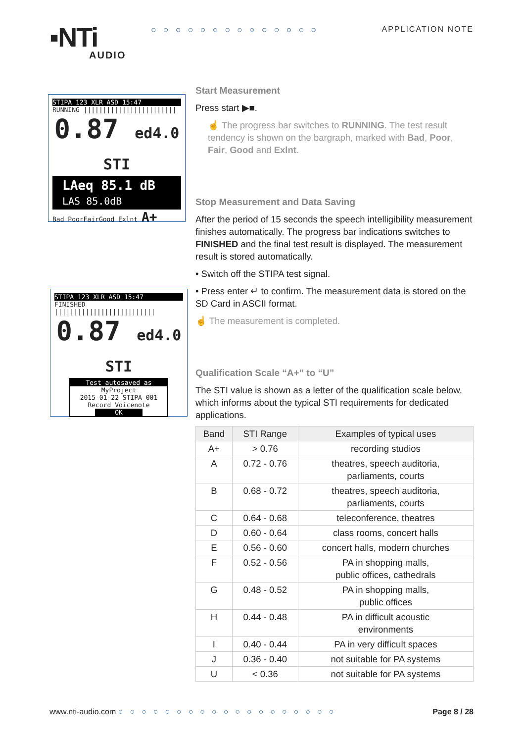▪NTi
AUDIO
○○○○○○○○○○○○○○ APPLICATION NOTE
STIPA 123 XLR ASD 15:47
RUNNING ||||||||||||||||||||||||
0.87 ed4.0 STI
LAeq 85.1 dB
LAS 85.0dB
Bad PoorFairGood Exlnt A+
STIPA 123 XLR ASD 15:47
FINISHED ||||||||||||||||||||||||||
0.87 ed4.0 STI
Test autosaved as
MyProject
2015-01-22_STIPA_001
Record Voicenote
OK
Start Measurement
Press start ▶■.
☝ The progress bar switches to RUNNING. The test result tendency is shown on the bargraph, marked with Bad, Poor, Fair, Good and Exlnt.
Stop Measurement and Data Saving
After the period of 15 seconds the speech intelligibility measurement finishes automatically. The progress bar indications switches to FINISHED and the final test result is displayed. The measurement result is stored automatically.
• Switch off the STIPA test signal.
• Press enter ↵ to confirm. The measurement data is stored on the SD Card in ASCII format.
☝ The measurement is completed.
Qualification Scale “A+” to “U”
The STI value is shown as a letter of the qualification scale below, which informs about the typical STI requirements for dedicated applications.
| Band | STI Range | Examples of typical uses |
| --- | --- | --- |
| A+ | > 0.76 | recording studios |
| A | 0.72 - 0.76 | theatres, speech auditoria, parliaments, courts |
| B | 0.68 - 0.72 | theatres, speech auditoria, parliaments, courts |
| C | 0.64 - 0.68 | teleconference, theatres |
| D | 0.60 - 0.64 | class rooms, concert halls |
| E | 0.56 - 0.60 | concert halls, modern churches |
| F | 0.52 - 0.56 | PA in shopping malls, public offices, cathedrals |
| G | 0.48 - 0.52 | PA in shopping malls, public offices |
| H | 0.44 - 0.48 | PA in difficult acoustic environments |
| I | 0.40 - 0.44 | PA in very difficult spaces |
| J | 0.36 - 0.40 | not suitable for PA systems |
| U | < 0.36 | not suitable for PA systems |
www.nti-audio.com ○○○○○○○○○○○○○○○○○○○ Page 8 / 28